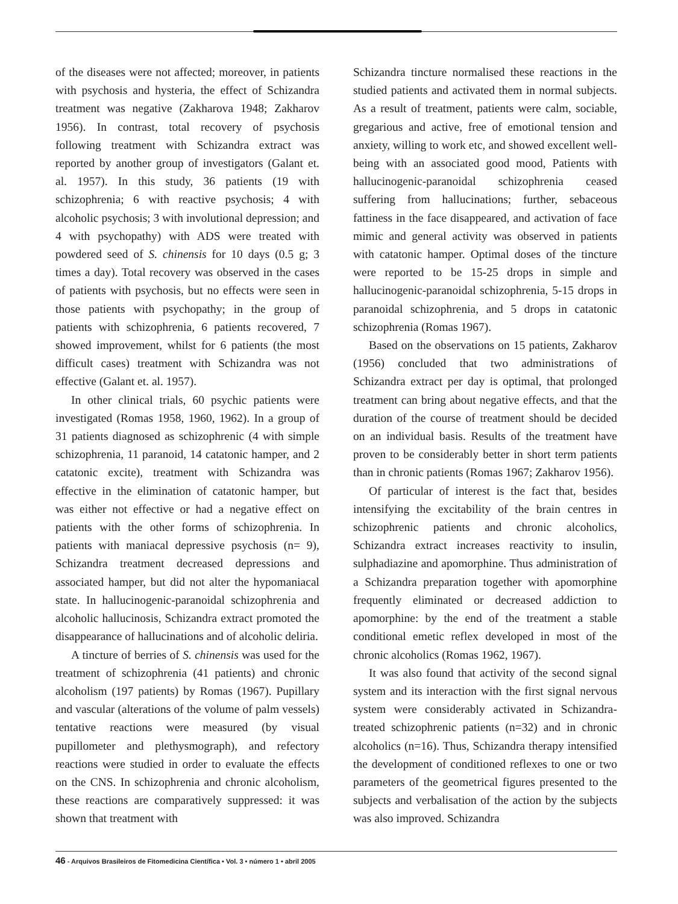of the diseases were not affected; moreover, in patients with psychosis and hysteria, the effect of Schizandra treatment was negative (Zakharova 1948; Zakharov 1956). In contrast, total recovery of psychosis following treatment with Schizandra extract was reported by another group of investigators (Galant et. al. 1957). In this study, 36 patients (19 with schizophrenia; 6 with reactive psychosis; 4 with alcoholic psychosis; 3 with involutional depression; and 4 with psychopathy) with ADS were treated with powdered seed of S. chinensis for 10 days (0.5 g; 3 times a day). Total recovery was observed in the cases of patients with psychosis, but no effects were seen in those patients with psychopathy; in the group of patients with schizophrenia, 6 patients recovered, 7 showed improvement, whilst for 6 patients (the most difficult cases) treatment with Schizandra was not effective (Galant et. al. 1957).
In other clinical trials, 60 psychic patients were investigated (Romas 1958, 1960, 1962). In a group of 31 patients diagnosed as schizophrenic (4 with simple schizophrenia, 11 paranoid, 14 catatonic hamper, and 2 catatonic excite), treatment with Schizandra was effective in the elimination of catatonic hamper, but was either not effective or had a negative effect on patients with the other forms of schizophrenia. In patients with maniacal depressive psychosis (n= 9), Schizandra treatment decreased depressions and associated hamper, but did not alter the hypomaniacal state. In hallucinogenic-paranoidal schizophrenia and alcoholic hallucinosis, Schizandra extract promoted the disappearance of hallucinations and of alcoholic deliria.
A tincture of berries of S. chinensis was used for the treatment of schizophrenia (41 patients) and chronic alcoholism (197 patients) by Romas (1967). Pupillary and vascular (alterations of the volume of palm vessels) tentative reactions were measured (by visual pupillometer and plethysmograph), and refectory reactions were studied in order to evaluate the effects on the CNS. In schizophrenia and chronic alcoholism, these reactions are comparatively suppressed: it was shown that treatment with
Schizandra tincture normalised these reactions in the studied patients and activated them in normal subjects. As a result of treatment, patients were calm, sociable, gregarious and active, free of emotional tension and anxiety, willing to work etc, and showed excellent well-being with an associated good mood, Patients with hallucinogenic-paranoidal schizophrenia ceased suffering from hallucinations; further, sebaceous fattiness in the face disappeared, and activation of face mimic and general activity was observed in patients with catatonic hamper. Optimal doses of the tincture were reported to be 15-25 drops in simple and hallucinogenic-paranoidal schizophrenia, 5-15 drops in paranoidal schizophrenia, and 5 drops in catatonic schizophrenia (Romas 1967).
Based on the observations on 15 patients, Zakharov (1956) concluded that two administrations of Schizandra extract per day is optimal, that prolonged treatment can bring about negative effects, and that the duration of the course of treatment should be decided on an individual basis. Results of the treatment have proven to be considerably better in short term patients than in chronic patients (Romas 1967; Zakharov 1956).
Of particular of interest is the fact that, besides intensifying the excitability of the brain centres in schizophrenic patients and chronic alcoholics, Schizandra extract increases reactivity to insulin, sulphadiazine and apomorphine. Thus administration of a Schizandra preparation together with apomorphine frequently eliminated or decreased addiction to apomorphine: by the end of the treatment a stable conditional emetic reflex developed in most of the chronic alcoholics (Romas 1962, 1967).
It was also found that activity of the second signal system and its interaction with the first signal nervous system were considerably activated in Schizandra-treated schizophrenic patients (n=32) and in chronic alcoholics (n=16). Thus, Schizandra therapy intensified the development of conditioned reflexes to one or two parameters of the geometrical figures presented to the subjects and verbalisation of the action by the subjects was also improved. Schizandra
46 - Arquivos Brasileiros de Fitomedicina Científica • Vol. 3 • número 1 • abril 2005